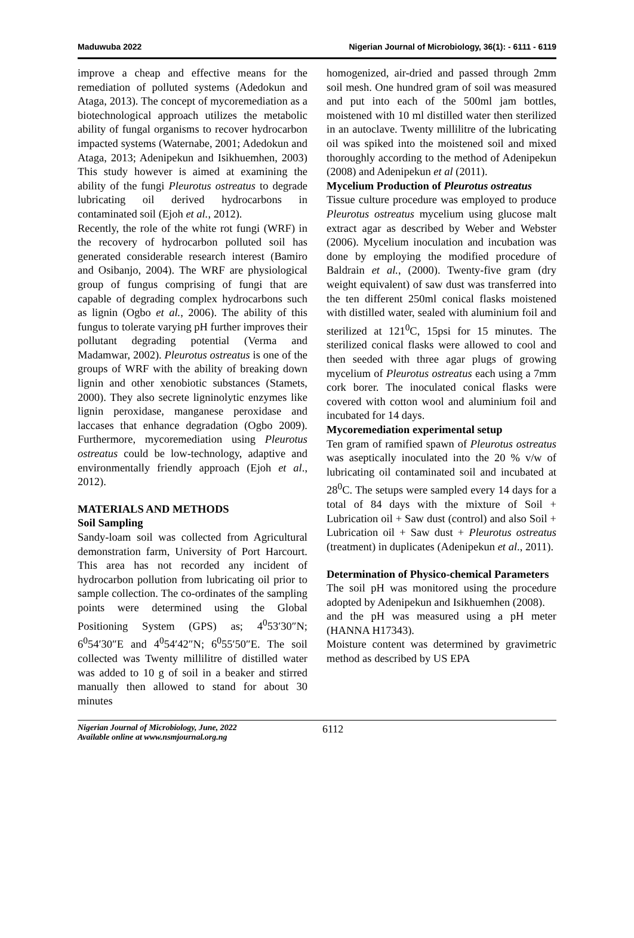Maduwuba 2022 Nigerian Journal of Microbiology, 36(1): - 6111 - 6119
improve a cheap and effective means for the remediation of polluted systems (Adedokun and Ataga, 2013). The concept of mycoremediation as a biotechnological approach utilizes the metabolic ability of fungal organisms to recover hydrocarbon impacted systems (Waternabe, 2001; Adedokun and Ataga, 2013; Adenipekun and Isikhuemhen, 2003) This study however is aimed at examining the ability of the fungi Pleurotus ostreatus to degrade lubricating oil derived hydrocarbons in contaminated soil (Ejoh et al., 2012).
Recently, the role of the white rot fungi (WRF) in the recovery of hydrocarbon polluted soil has generated considerable research interest (Bamiro and Osibanjo, 2004). The WRF are physiological group of fungus comprising of fungi that are capable of degrading complex hydrocarbons such as lignin (Ogbo et al., 2006). The ability of this fungus to tolerate varying pH further improves their pollutant degrading potential (Verma and Madamwar, 2002). Pleurotus ostreatus is one of the groups of WRF with the ability of breaking down lignin and other xenobiotic substances (Stamets, 2000). They also secrete ligninolytic enzymes like lignin peroxidase, manganese peroxidase and laccases that enhance degradation (Ogbo 2009). Furthermore, mycoremediation using Pleurotus ostreatus could be low-technology, adaptive and environmentally friendly approach (Ejoh et al., 2012).
MATERIALS AND METHODS
Soil Sampling
Sandy-loam soil was collected from Agricultural demonstration farm, University of Port Harcourt. This area has not recorded any incident of hydrocarbon pollution from lubricating oil prior to sample collection. The co-ordinates of the sampling points were determined using the Global Positioning System (GPS) as; 4<sup>0</sup>53′30″N; 6<sup>0</sup>54′30″E and 4<sup>0</sup>54′42″N; 6<sup>0</sup>55′50″E. The soil collected was Twenty millilitre of distilled water was added to 10 g of soil in a beaker and stirred manually then allowed to stand for about 30 minutes
homogenized, air-dried and passed through 2mm soil mesh. One hundred gram of soil was measured and put into each of the 500ml jam bottles, moistened with 10 ml distilled water then sterilized in an autoclave. Twenty millilitre of the lubricating oil was spiked into the moistened soil and mixed thoroughly according to the method of Adenipekun (2008) and Adenipekun et al (2011).
Mycelium Production of Pleurotus ostreatus
Tissue culture procedure was employed to produce Pleurotus ostreatus mycelium using glucose malt extract agar as described by Weber and Webster (2006). Mycelium inoculation and incubation was done by employing the modified procedure of Baldrain et al., (2000). Twenty-five gram (dry weight equivalent) of saw dust was transferred into the ten different 250ml conical flasks moistened with distilled water, sealed with aluminium foil and sterilized at 121<sup>0</sup>C, 15psi for 15 minutes. The sterilized conical flasks were allowed to cool and then seeded with three agar plugs of growing mycelium of Pleurotus ostreatus each using a 7mm cork borer. The inoculated conical flasks were covered with cotton wool and aluminium foil and incubated for 14 days.
Mycoremediation experimental setup
Ten gram of ramified spawn of Pleurotus ostreatus was aseptically inoculated into the 20 % v/w of lubricating oil contaminated soil and incubated at 28<sup>0</sup>C. The setups were sampled every 14 days for a total of 84 days with the mixture of Soil + Lubrication oil + Saw dust (control) and also Soil + Lubrication oil + Saw dust + Pleurotus ostreatus (treatment) in duplicates (Adenipekun et al., 2011).
Determination of Physico-chemical Parameters
The soil pH was monitored using the procedure adopted by Adenipekun and Isikhuemhen (2008).
and the pH was measured using a pH meter (HANNA H17343).
Moisture content was determined by gravimetric method as described by US EPA
Nigerian Journal of Microbiology, June, 2022
Available online at www.nsmjournal.org.ng
6112